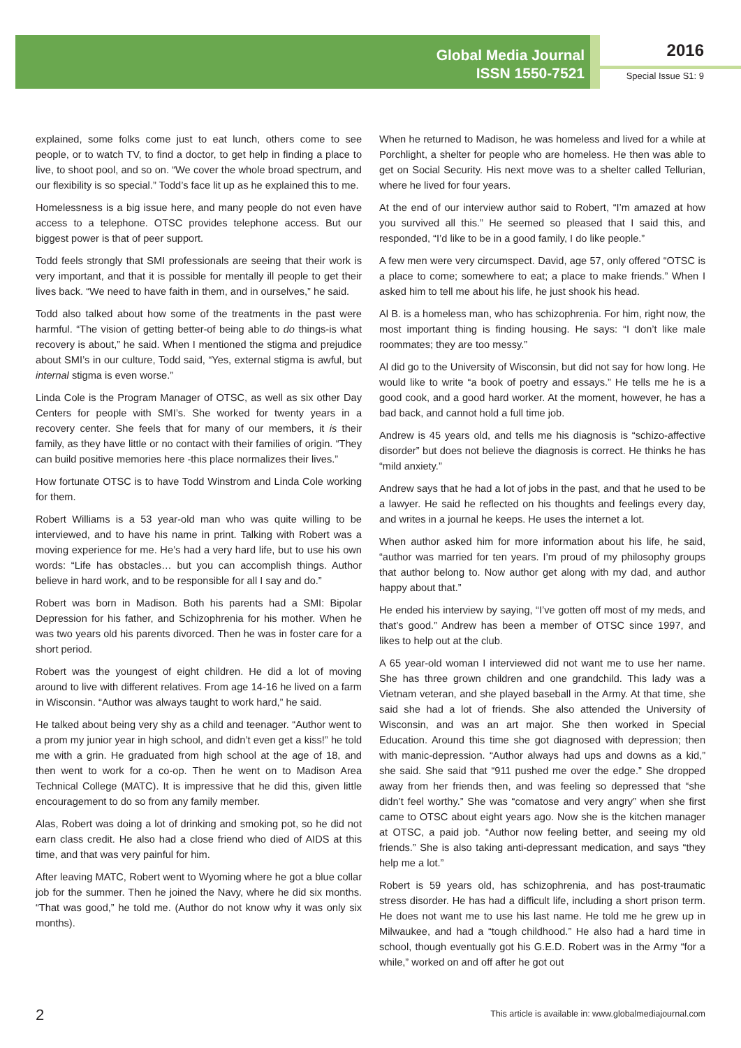Global Media Journal
ISSN 1550-7521
2016
Special Issue S1: 9
explained, some folks come just to eat lunch, others come to see people, or to watch TV, to find a doctor, to get help in finding a place to live, to shoot pool, and so on. “We cover the whole broad spectrum, and our flexibility is so special.” Todd’s face lit up as he explained this to me.
Homelessness is a big issue here, and many people do not even have access to a telephone. OTSC provides telephone access. But our biggest power is that of peer support.
Todd feels strongly that SMI professionals are seeing that their work is very important, and that it is possible for mentally ill people to get their lives back. “We need to have faith in them, and in ourselves,” he said.
Todd also talked about how some of the treatments in the past were harmful. “The vision of getting better-of being able to do things-is what recovery is about,” he said. When I mentioned the stigma and prejudice about SMI’s in our culture, Todd said, “Yes, external stigma is awful, but internal stigma is even worse.”
Linda Cole is the Program Manager of OTSC, as well as six other Day Centers for people with SMI’s. She worked for twenty years in a recovery center. She feels that for many of our members, it is their family, as they have little or no contact with their families of origin. “They can build positive memories here -this place normalizes their lives.”
How fortunate OTSC is to have Todd Winstrom and Linda Cole working for them.
Robert Williams is a 53 year-old man who was quite willing to be interviewed, and to have his name in print. Talking with Robert was a moving experience for me. He’s had a very hard life, but to use his own words: “Life has obstacles… but you can accomplish things. Author believe in hard work, and to be responsible for all I say and do.”
Robert was born in Madison. Both his parents had a SMI: Bipolar Depression for his father, and Schizophrenia for his mother. When he was two years old his parents divorced. Then he was in foster care for a short period.
Robert was the youngest of eight children. He did a lot of moving around to live with different relatives. From age 14-16 he lived on a farm in Wisconsin. “Author was always taught to work hard,” he said.
He talked about being very shy as a child and teenager. “Author went to a prom my junior year in high school, and didn’t even get a kiss!” he told me with a grin. He graduated from high school at the age of 18, and then went to work for a co-op. Then he went on to Madison Area Technical College (MATC). It is impressive that he did this, given little encouragement to do so from any family member.
Alas, Robert was doing a lot of drinking and smoking pot, so he did not earn class credit. He also had a close friend who died of AIDS at this time, and that was very painful for him.
After leaving MATC, Robert went to Wyoming where he got a blue collar job for the summer. Then he joined the Navy, where he did six months. “That was good,” he told me. (Author do not know why it was only six months).
When he returned to Madison, he was homeless and lived for a while at Porchlight, a shelter for people who are homeless. He then was able to get on Social Security. His next move was to a shelter called Tellurian, where he lived for four years.
At the end of our interview author said to Robert, “I’m amazed at how you survived all this.” He seemed so pleased that I said this, and responded, “I’d like to be in a good family, I do like people.”
A few men were very circumspect. David, age 57, only offered “OTSC is a place to come; somewhere to eat; a place to make friends.” When I asked him to tell me about his life, he just shook his head.
Al B. is a homeless man, who has schizophrenia. For him, right now, the most important thing is finding housing. He says: “I don’t like male roommates; they are too messy.”
Al did go to the University of Wisconsin, but did not say for how long. He would like to write “a book of poetry and essays.” He tells me he is a good cook, and a good hard worker. At the moment, however, he has a bad back, and cannot hold a full time job.
Andrew is 45 years old, and tells me his diagnosis is “schizo-affective disorder” but does not believe the diagnosis is correct. He thinks he has “mild anxiety.”
Andrew says that he had a lot of jobs in the past, and that he used to be a lawyer. He said he reflected on his thoughts and feelings every day, and writes in a journal he keeps. He uses the internet a lot.
When author asked him for more information about his life, he said, “author was married for ten years. I’m proud of my philosophy groups that author belong to. Now author get along with my dad, and author happy about that.”
He ended his interview by saying, “I’ve gotten off most of my meds, and that’s good.” Andrew has been a member of OTSC since 1997, and likes to help out at the club.
A 65 year-old woman I interviewed did not want me to use her name. She has three grown children and one grandchild. This lady was a Vietnam veteran, and she played baseball in the Army. At that time, she said she had a lot of friends. She also attended the University of Wisconsin, and was an art major. She then worked in Special Education. Around this time she got diagnosed with depression; then with manic-depression. “Author always had ups and downs as a kid,” she said. She said that “911 pushed me over the edge.” She dropped away from her friends then, and was feeling so depressed that “she didn’t feel worthy.” She was “comatose and very angry” when she first came to OTSC about eight years ago. Now she is the kitchen manager at OTSC, a paid job. “Author now feeling better, and seeing my old friends.” She is also taking anti-depressant medication, and says “they help me a lot.”
Robert is 59 years old, has schizophrenia, and has post-traumatic stress disorder. He has had a difficult life, including a short prison term. He does not want me to use his last name. He told me he grew up in Milwaukee, and had a “tough childhood.” He also had a hard time in school, though eventually got his G.E.D. Robert was in the Army “for a while,” worked on and off after he got out
2
This article is available in: www.globalmediajournal.com